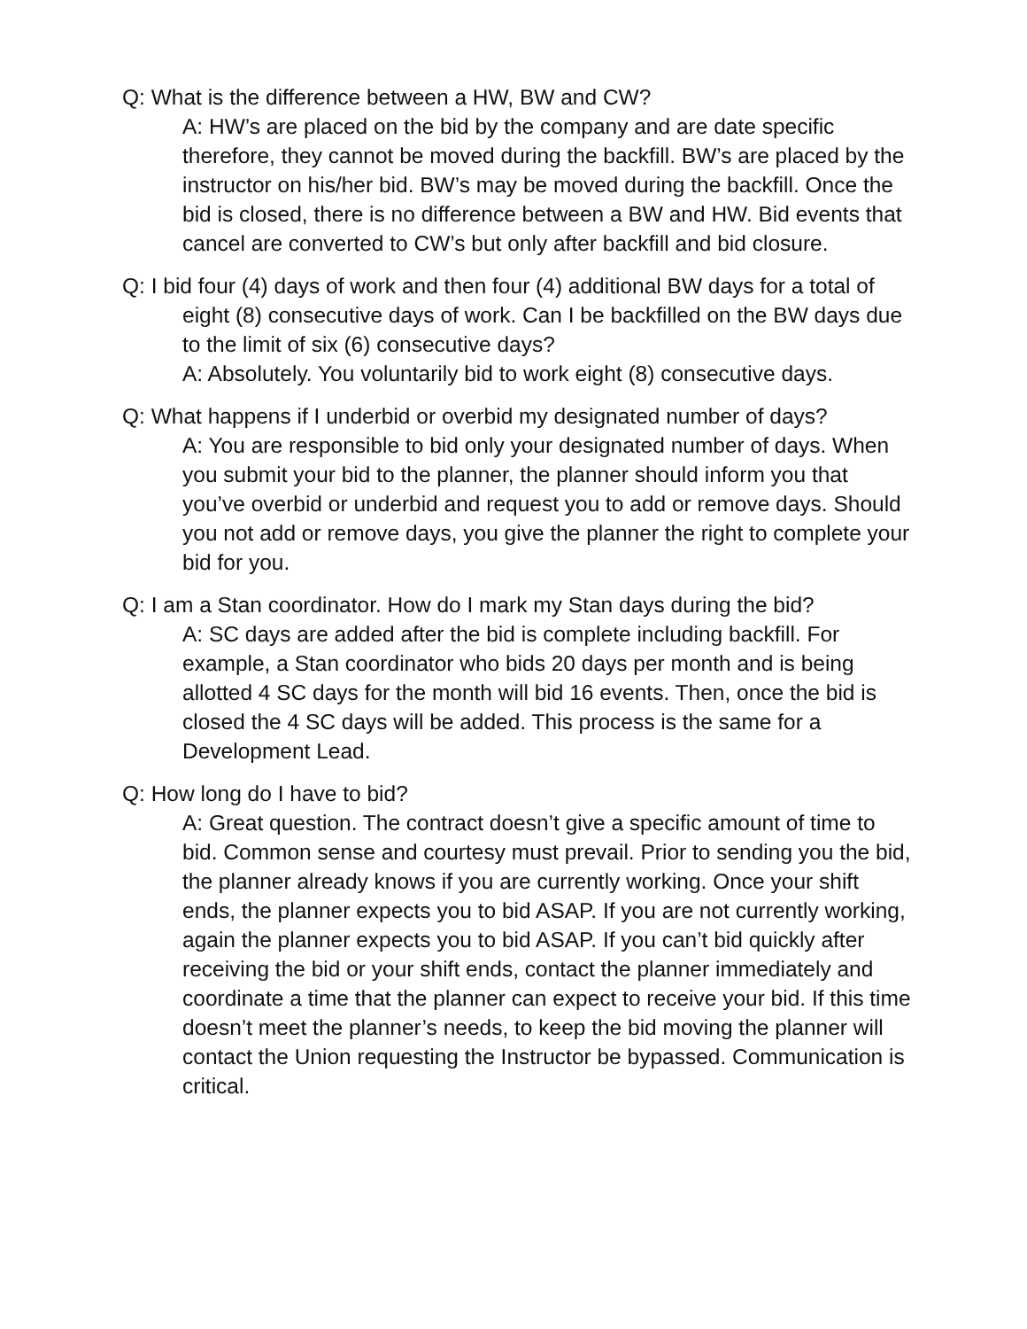Q: What is the difference between a HW, BW and CW?
A: HW’s are placed on the bid by the company and are date specific therefore, they cannot be moved during the backfill. BW’s are placed by the instructor on his/her bid. BW’s may be moved during the backfill. Once the bid is closed, there is no difference between a BW and HW. Bid events that cancel are converted to CW’s but only after backfill and bid closure.
Q: I bid four (4) days of work and then four (4) additional BW days for a total of eight (8) consecutive days of work. Can I be backfilled on the BW days due to the limit of six (6) consecutive days?
A: Absolutely. You voluntarily bid to work eight (8) consecutive days.
Q: What happens if I underbid or overbid my designated number of days?
A: You are responsible to bid only your designated number of days. When you submit your bid to the planner, the planner should inform you that you’ve overbid or underbid and request you to add or remove days. Should you not add or remove days, you give the planner the right to complete your bid for you.
Q: I am a Stan coordinator. How do I mark my Stan days during the bid?
A: SC days are added after the bid is complete including backfill. For example, a Stan coordinator who bids 20 days per month and is being allotted 4 SC days for the month will bid 16 events. Then, once the bid is closed the 4 SC days will be added. This process is the same for a Development Lead.
Q: How long do I have to bid?
A: Great question. The contract doesn’t give a specific amount of time to bid. Common sense and courtesy must prevail. Prior to sending you the bid, the planner already knows if you are currently working. Once your shift ends, the planner expects you to bid ASAP. If you are not currently working, again the planner expects you to bid ASAP. If you can’t bid quickly after receiving the bid or your shift ends, contact the planner immediately and coordinate a time that the planner can expect to receive your bid. If this time doesn’t meet the planner’s needs, to keep the bid moving the planner will contact the Union requesting the Instructor be bypassed. Communication is critical.